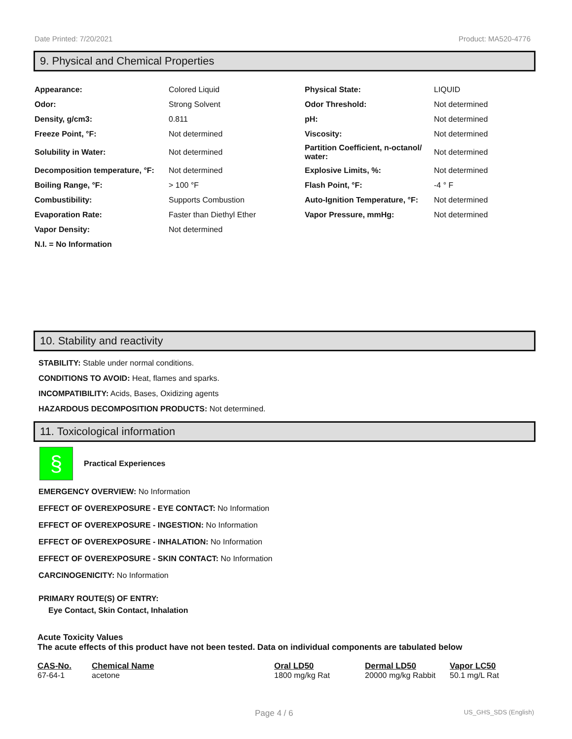Date Printed: 7/20/2021 Product: MA520-4776
9. Physical and Chemical Properties
| Appearance: | Colored Liquid | Physical State: | LIQUID |
| Odor: | Strong Solvent | Odor Threshold: | Not determined |
| Density, g/cm3: | 0.811 | pH: | Not determined |
| Freeze Point, °F: | Not determined | Viscosity: | Not determined |
| Solubility in Water: | Not determined | Partition Coefficient, n-octanol/ water: | Not determined |
| Decomposition temperature, °F: | Not determined | Explosive Limits, %: | Not determined |
| Boiling Range, °F: | > 100 °F | Flash Point, °F: | -4 ° F |
| Combustibility: | Supports Combustion | Auto-Ignition Temperature, °F: | Not determined |
| Evaporation Rate: | Faster than Diethyl Ether | Vapor Pressure, mmHg: | Not determined |
| Vapor Density: | Not determined | | |
| N.I. = No Information | | | |
10. Stability and reactivity
STABILITY: Stable under normal conditions.
CONDITIONS TO AVOID: Heat, flames and sparks.
INCOMPATIBILITY: Acids, Bases, Oxidizing agents
HAZARDOUS DECOMPOSITION PRODUCTS: Not determined.
11. Toxicological information
§
Practical Experiences
EMERGENCY OVERVIEW: No Information
EFFECT OF OVEREXPOSURE - EYE CONTACT: No Information
EFFECT OF OVEREXPOSURE - INGESTION: No Information
EFFECT OF OVEREXPOSURE - INHALATION: No Information
EFFECT OF OVEREXPOSURE - SKIN CONTACT: No Information
CARCINOGENICITY: No Information
PRIMARY ROUTE(S) OF ENTRY:
Eye Contact, Skin Contact, Inhalation
Acute Toxicity Values
The acute effects of this product have not been tested. Data on individual components are tabulated below
| CAS-No. | Chemical Name | Oral LD50 | Dermal LD50 | Vapor LC50 |
| --- | --- | --- | --- | --- |
| 67-64-1 | acetone | 1800 mg/kg Rat | 20000 mg/kg Rabbit | 50.1 mg/L Rat |
Page 4 / 6 US_GHS_SDS (English)